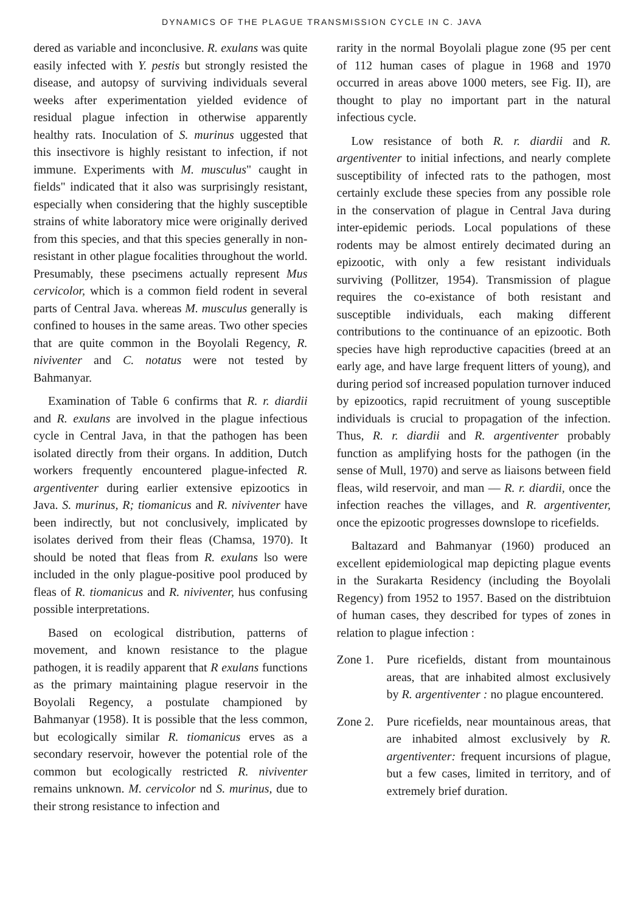DYNAMICS OF THE PLAGUE TRANSMISSION CYCLE IN C. JAVA
dered as variable and inconclusive. R. exulans was quite easily infected with Y. pestis but strongly resisted the disease, and autopsy of surviving individuals several weeks after experimentation yielded evidence of residual plague infection in otherwise apparently healthy rats. Inoculation of S. murinus uggested that this insectivore is highly resistant to infection, if not immune. Experiments with M. musculus" caught in fields" indicated that it also was surprisingly resistant, especially when considering that the highly susceptible strains of white laboratory mice were originally derived from this species, and that this species generally in non-resistant in other plague focalities throughout the world. Presumably, these psecimens actually represent Mus cervicolor, which is a common field rodent in several parts of Central Java. whereas M. musculus generally is confined to houses in the same areas. Two other species that are quite common in the Boyolali Regency, R. niviventer and C. notatus were not tested by Bahmanyar.
Examination of Table 6 confirms that R. r. diardii and R. exulans are involved in the plague infectious cycle in Central Java, in that the pathogen has been isolated directly from their organs. In addition, Dutch workers frequently encountered plague-infected R. argentiventer during earlier extensive epizootics in Java. S. murinus, R; tiomanicus and R. niviventer have been indirectly, but not conclusively, implicated by isolates derived from their fleas (Chamsa, 1970). It should be noted that fleas from R. exulans lso were included in the only plague-positive pool produced by fleas of R. tiomanicus and R. niviventer, hus confusing possible interpretations.
Based on ecological distribution, patterns of movement, and known resistance to the plague pathogen, it is readily apparent that R exulans functions as the primary maintaining plague reservoir in the Boyolali Regency, a postulate championed by Bahmanyar (1958). It is possible that the less common, but ecologically similar R. tiomanicus erves as a secondary reservoir, however the potential role of the common but ecologically restricted R. niviventer remains unknown. M. cervicolor nd S. murinus, due to their strong resistance to infection and
rarity in the normal Boyolali plague zone (95 per cent of 112 human cases of plague in 1968 and 1970 occurred in areas above 1000 meters, see Fig. II), are thought to play no important part in the natural infectious cycle.
Low resistance of both R. r. diardii and R. argentiventer to initial infections, and nearly complete susceptibility of infected rats to the pathogen, most certainly exclude these species from any possible role in the conservation of plague in Central Java during inter-epidemic periods. Local populations of these rodents may be almost entirely decimated during an epizootic, with only a few resistant individuals surviving (Pollitzer, 1954). Transmission of plague requires the co-existance of both resistant and susceptible individuals, each making different contributions to the continuance of an epizootic. Both species have high reproductive capacities (breed at an early age, and have large frequent litters of young), and during period sof increased population turnover induced by epizootics, rapid recruitment of young susceptible individuals is crucial to propagation of the infection. Thus, R. r. diardii and R. argentiventer probably function as amplifying hosts for the pathogen (in the sense of Mull, 1970) and serve as liaisons between field fleas, wild reservoir, and man –– R. r. diardii, once the infection reaches the villages, and R. argentiventer, once the epizootic progresses downslope to ricefields.
Baltazard and Bahmanyar (1960) produced an excellent epidemiological map depicting plague events in the Surakarta Residency (including the Boyolali Regency) from 1952 to 1957. Based on the distribtuion of human cases, they described for types of zones in relation to plague infection :
Zone 1.
Pure ricefields, distant from mountainous areas, that are inhabited almost exclusively by R. argentiventer : no plague encountered.
Zone 2.
Pure ricefields, near mountainous areas, that are inhabited almost exclusively by R. argentiventer: frequent incursions of plague, but a few cases, limited in territory, and of extremely brief duration.